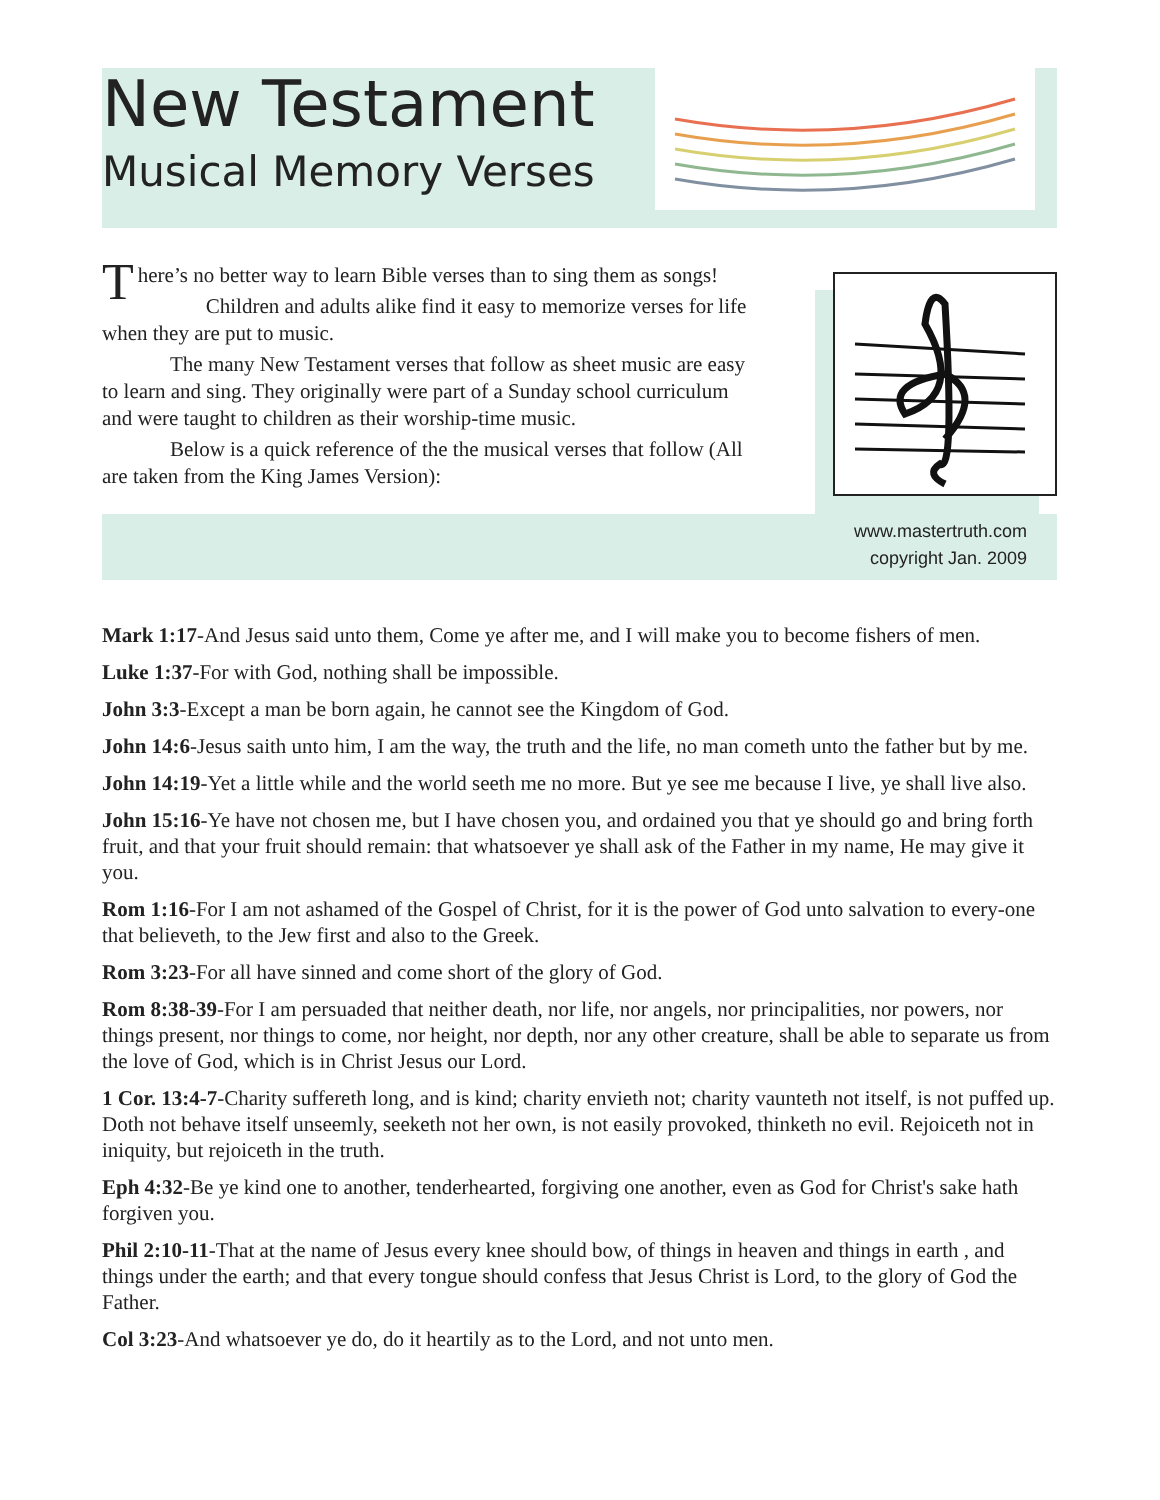New Testament
Musical Memory Verses
There’s no better way to learn Bible verses than to sing them as songs!
Children and adults alike find it easy to memorize verses for life when they are put to music.
The many New Testament verses that follow as sheet music are easy to learn and sing. They originally were part of a Sunday school curriculum and were taught to children as their worship-time music.
Below is a quick reference of the the musical verses that follow (All are taken from the King James Version):
www.mastertruth.com
copyright Jan. 2009
Mark 1:17-And Jesus said unto them, Come ye after me, and I will make you to become fishers of men.
Luke 1:37-For with God, nothing shall be impossible.
John 3:3-Except a man be born again, he cannot see the Kingdom of God.
John 14:6-Jesus saith unto him, I am the way, the truth and the life, no man cometh unto the father but by me.
John 14:19-Yet a little while and the world seeth me no more. But ye see me because I live, ye shall live also.
John 15:16-Ye have not chosen me, but I have chosen you, and ordained you that ye should go and bring forth fruit, and that your fruit should remain: that whatsoever ye shall ask of the Father in my name, He may give it you.
Rom 1:16-For I am not ashamed of the Gospel of Christ, for it is the power of God unto salvation to every-one that believeth, to the Jew first and also to the Greek.
Rom 3:23-For all have sinned and come short of the glory of God.
Rom 8:38-39-For I am persuaded that neither death, nor life, nor angels, nor principalities, nor powers, nor things present, nor things to come, nor height, nor depth, nor any other creature, shall be able to separate us from the love of God, which is in Christ Jesus our Lord.
1 Cor. 13:4-7-Charity suffereth long, and is kind; charity envieth not; charity vaunteth not itself, is not puffed up. Doth not behave itself unseemly, seeketh not her own, is not easily provoked, thinketh no evil. Rejoiceth not in iniquity, but rejoiceth in the truth.
Eph 4:32-Be ye kind one to another, tenderhearted, forgiving one another, even as God for Christ's sake hath forgiven you.
Phil 2:10-11-That at the name of Jesus every knee should bow, of things in heaven and things in earth , and things under the earth; and that every tongue should confess that Jesus Christ is Lord, to the glory of God the Father.
Col 3:23-And whatsoever ye do, do it heartily as to the Lord, and not unto men.